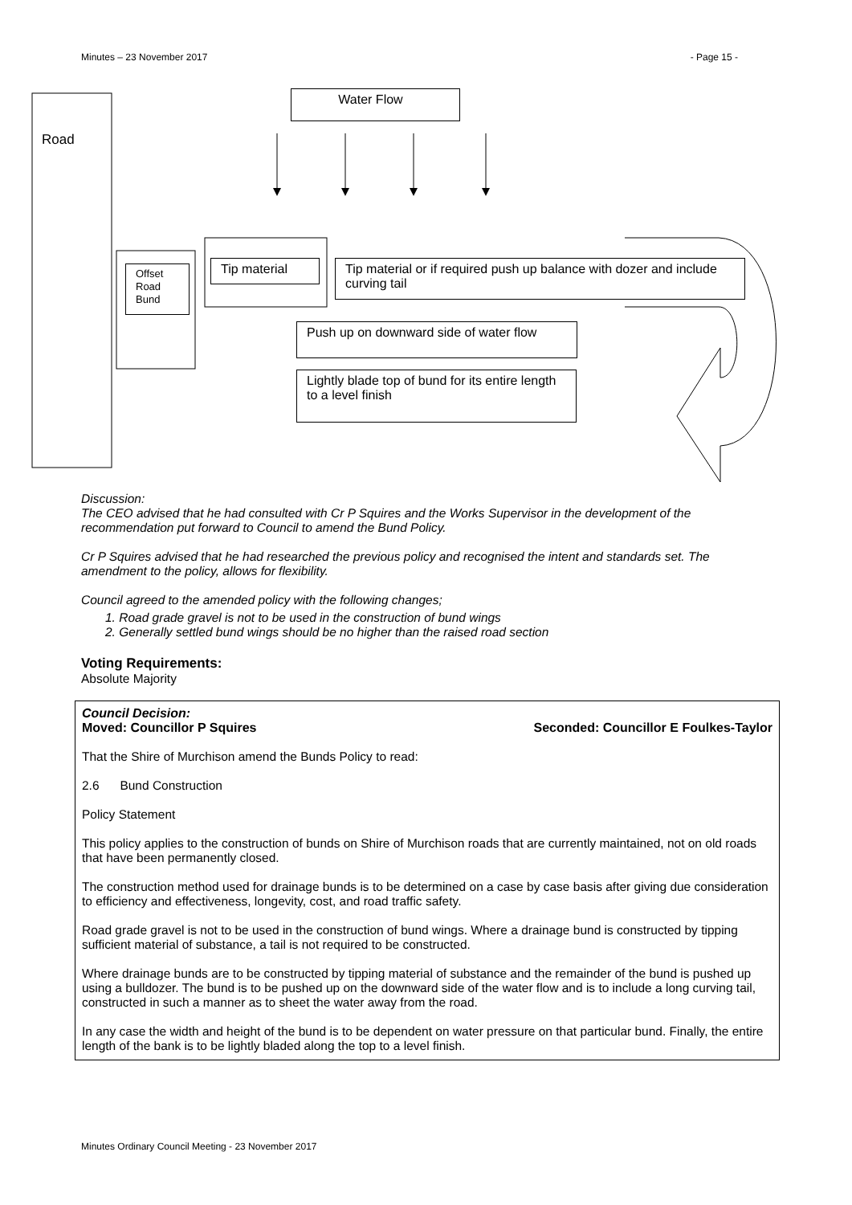Minutes – 23 November 2017 - Page 15 -
Road
Water Flow
Offset Road Bund
Tip material
Tip material or if required push up balance with dozer and include curving tail
Push up on downward side of water flow
Lightly blade top of bund for its entire length to a level finish
Discussion:
The CEO advised that he had consulted with Cr P Squires and the Works Supervisor in the development of the recommendation put forward to Council to amend the Bund Policy.
Cr P Squires advised that he had researched the previous policy and recognised the intent and standards set. The amendment to the policy, allows for flexibility.
Council agreed to the amended policy with the following changes;
1. Road grade gravel is not to be used in the construction of bund wings
2. Generally settled bund wings should be no higher than the raised road section
Voting Requirements:
Absolute Majority
Council Decision:
Moved: Councillor P Squires Seconded: Councillor E Foulkes-Taylor
That the Shire of Murchison amend the Bunds Policy to read:
2.6 Bund Construction
Policy Statement
This policy applies to the construction of bunds on Shire of Murchison roads that are currently maintained, not on old roads that have been permanently closed.
The construction method used for drainage bunds is to be determined on a case by case basis after giving due consideration to efficiency and effectiveness, longevity, cost, and road traffic safety.
Road grade gravel is not to be used in the construction of bund wings. Where a drainage bund is constructed by tipping sufficient material of substance, a tail is not required to be constructed.
Where drainage bunds are to be constructed by tipping material of substance and the remainder of the bund is pushed up using a bulldozer. The bund is to be pushed up on the downward side of the water flow and is to include a long curving tail, constructed in such a manner as to sheet the water away from the road.
In any case the width and height of the bund is to be dependent on water pressure on that particular bund. Finally, the entire length of the bank is to be lightly bladed along the top to a level finish.
Minutes Ordinary Council Meeting - 23 November 2017